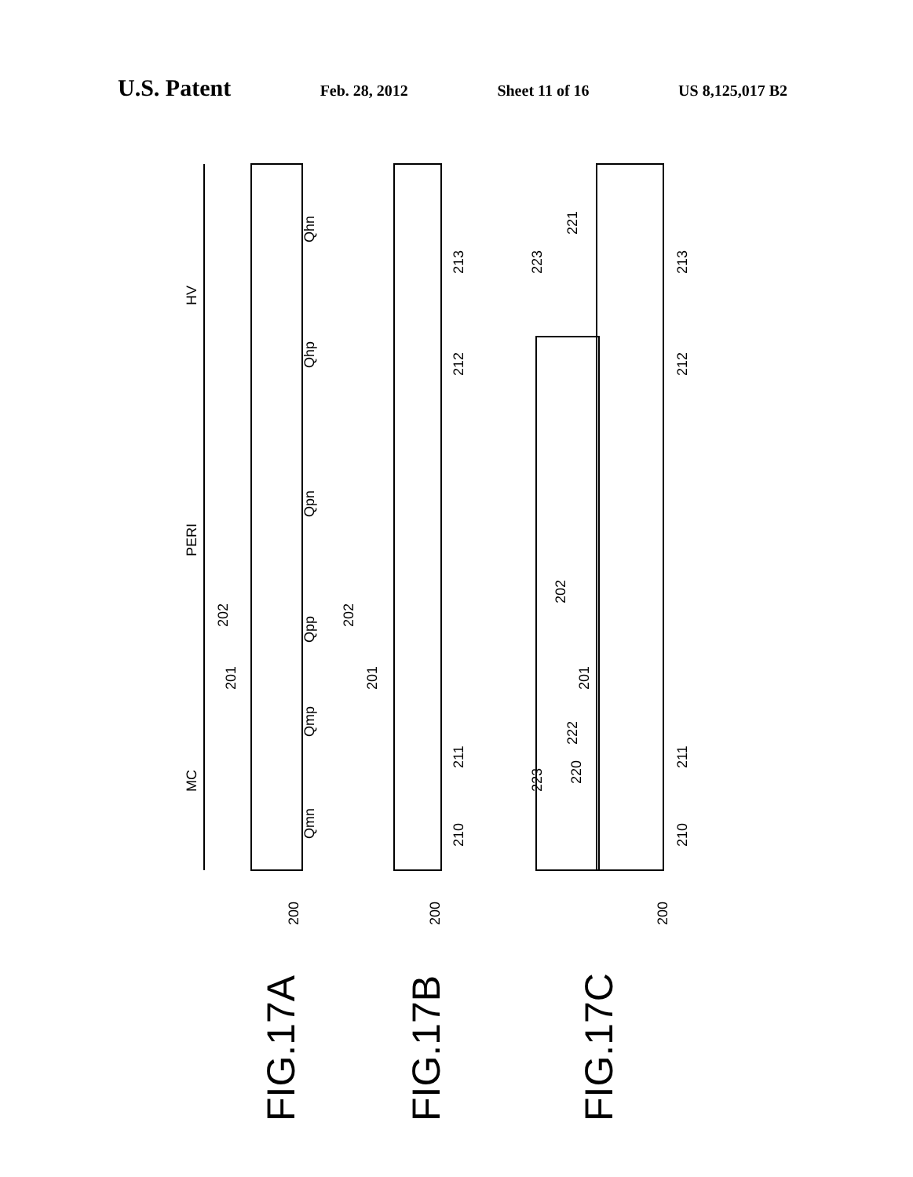U.S. Patent Feb. 28, 2012 Sheet 11 of 16 US 8,125,017 B2
HV
PERI
MC
Qhn
Qhp
Qpn
Qpp
Qmp
Qmn
202
201
200
213
212
211
210
200
202
201
221
223
202
201
222
220
223
213
212
211
210
200
FIG.17A
FIG.17B
FIG.17C